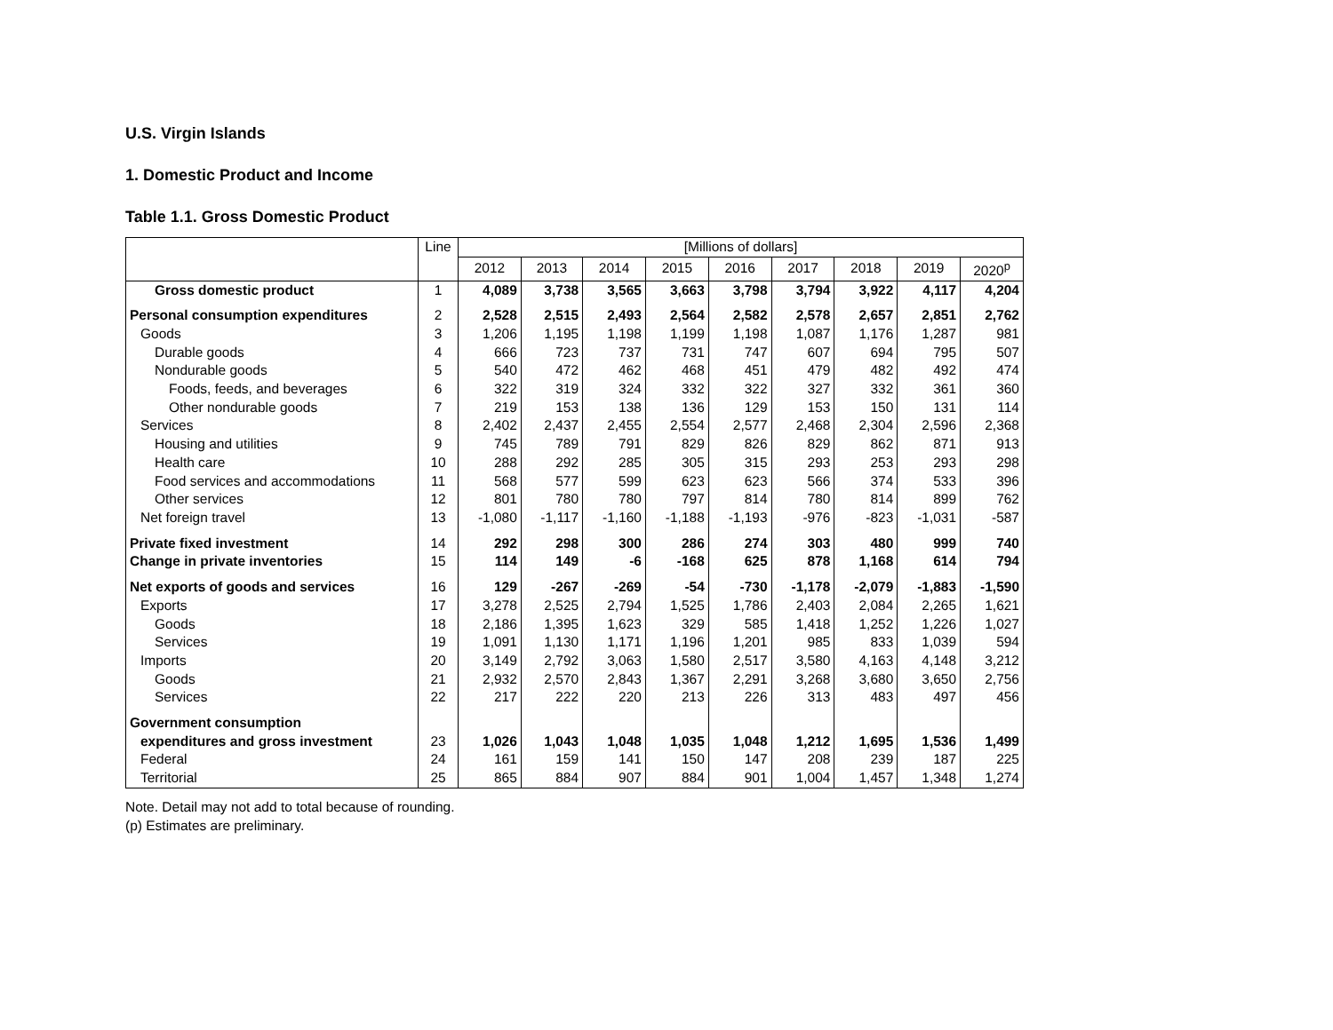U.S. Virgin Islands
1. Domestic Product and Income
Table 1.1. Gross Domestic Product
| | Line | [Millions of dollars] | | | | | | | | |
| --- | --- | --- | --- | --- | --- | --- | --- | --- | --- | --- |
| | | 2012 | 2013 | 2014 | 2015 | 2016 | 2017 | 2018 | 2019 | 2020<sup>p</sup> |
| Gross domestic product | 1 | 4,089 | 3,738 | 3,565 | 3,663 | 3,798 | 3,794 | 3,922 | 4,117 | 4,204 |
| Personal consumption expenditures | 2 | 2,528 | 2,515 | 2,493 | 2,564 | 2,582 | 2,578 | 2,657 | 2,851 | 2,762 |
| Goods | 3 | 1,206 | 1,195 | 1,198 | 1,199 | 1,198 | 1,087 | 1,176 | 1,287 | 981 |
| Durable goods | 4 | 666 | 723 | 737 | 731 | 747 | 607 | 694 | 795 | 507 |
| Nondurable goods | 5 | 540 | 472 | 462 | 468 | 451 | 479 | 482 | 492 | 474 |
| Foods, feeds, and beverages | 6 | 322 | 319 | 324 | 332 | 322 | 327 | 332 | 361 | 360 |
| Other nondurable goods | 7 | 219 | 153 | 138 | 136 | 129 | 153 | 150 | 131 | 114 |
| Services | 8 | 2,402 | 2,437 | 2,455 | 2,554 | 2,577 | 2,468 | 2,304 | 2,596 | 2,368 |
| Housing and utilities | 9 | 745 | 789 | 791 | 829 | 826 | 829 | 862 | 871 | 913 |
| Health care | 10 | 288 | 292 | 285 | 305 | 315 | 293 | 253 | 293 | 298 |
| Food services and accommodations | 11 | 568 | 577 | 599 | 623 | 623 | 566 | 374 | 533 | 396 |
| Other services | 12 | 801 | 780 | 780 | 797 | 814 | 780 | 814 | 899 | 762 |
| Net foreign travel | 13 | -1,080 | -1,117 | -1,160 | -1,188 | -1,193 | -976 | -823 | -1,031 | -587 |
| Private fixed investment | 14 | 292 | 298 | 300 | 286 | 274 | 303 | 480 | 999 | 740 |
| Change in private inventories | 15 | 114 | 149 | -6 | -168 | 625 | 878 | 1,168 | 614 | 794 |
| Net exports of goods and services | 16 | 129 | -267 | -269 | -54 | -730 | -1,178 | -2,079 | -1,883 | -1,590 |
| Exports | 17 | 3,278 | 2,525 | 2,794 | 1,525 | 1,786 | 2,403 | 2,084 | 2,265 | 1,621 |
| Goods | 18 | 2,186 | 1,395 | 1,623 | 329 | 585 | 1,418 | 1,252 | 1,226 | 1,027 |
| Services | 19 | 1,091 | 1,130 | 1,171 | 1,196 | 1,201 | 985 | 833 | 1,039 | 594 |
| Imports | 20 | 3,149 | 2,792 | 3,063 | 1,580 | 2,517 | 3,580 | 4,163 | 4,148 | 3,212 |
| Goods | 21 | 2,932 | 2,570 | 2,843 | 1,367 | 2,291 | 3,268 | 3,680 | 3,650 | 2,756 |
| Services | 22 | 217 | 222 | 220 | 213 | 226 | 313 | 483 | 497 | 456 |
| Government consumption | | | | | | | | | | |
| expenditures and gross investment | 23 | 1,026 | 1,043 | 1,048 | 1,035 | 1,048 | 1,212 | 1,695 | 1,536 | 1,499 |
| Federal | 24 | 161 | 159 | 141 | 150 | 147 | 208 | 239 | 187 | 225 |
| Territorial | 25 | 865 | 884 | 907 | 884 | 901 | 1,004 | 1,457 | 1,348 | 1,274 |
Note. Detail may not add to total because of rounding.
(p) Estimates are preliminary.